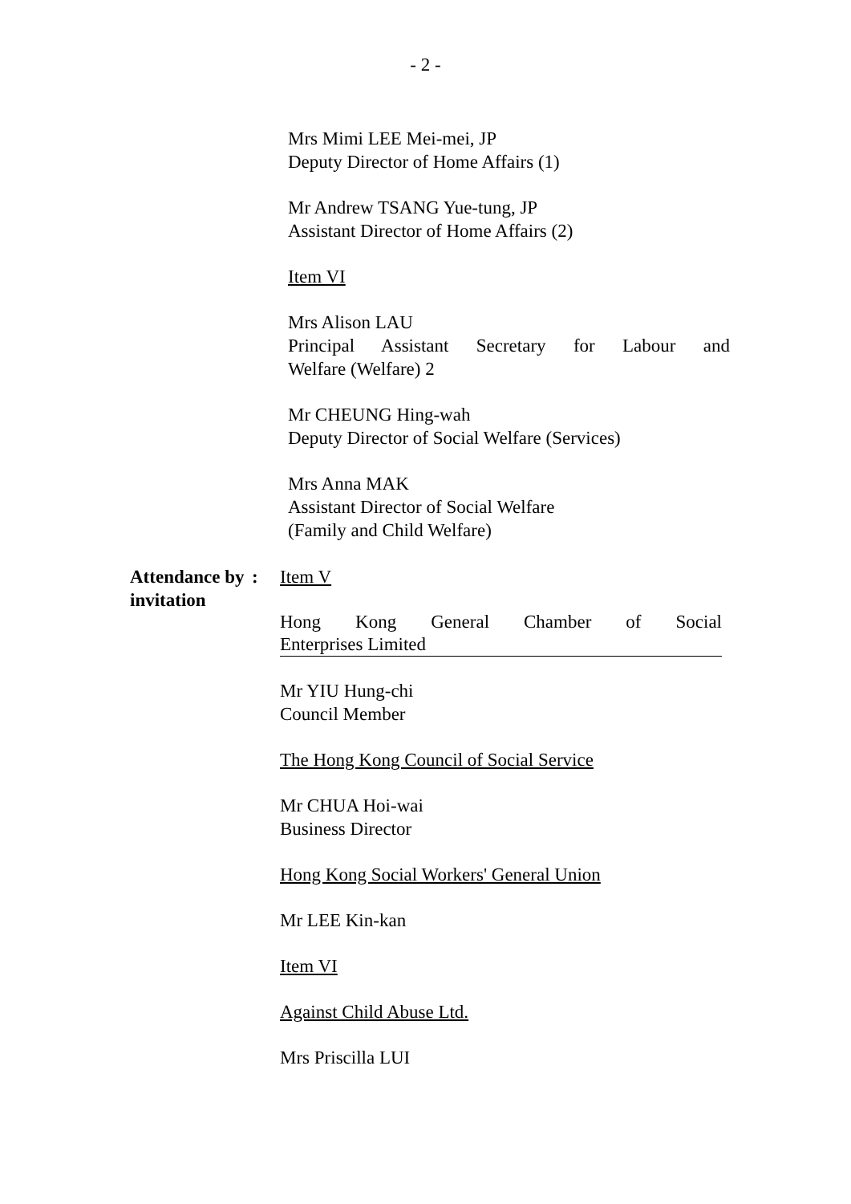- 2 -
Mrs Mimi LEE Mei-mei, JP
Deputy Director of Home Affairs (1)
Mr Andrew TSANG Yue-tung, JP
Assistant Director of Home Affairs (2)
Item VI
Mrs Alison LAU
Principal Assistant Secretary for Labour and
Welfare (Welfare) 2
Mr CHEUNG Hing-wah
Deputy Director of Social Welfare (Services)
Mrs Anna MAK
Assistant Director of Social Welfare
(Family and Child Welfare)
Attendance by
invitation
: Item V
Hong Kong General Chamber of Social
Enterprises Limited
Mr YIU Hung-chi
Council Member
The Hong Kong Council of Social Service
Mr CHUA Hoi-wai
Business Director
Hong Kong Social Workers' General Union
Mr LEE Kin-kan
Item VI
Against Child Abuse Ltd.
Mrs Priscilla LUI